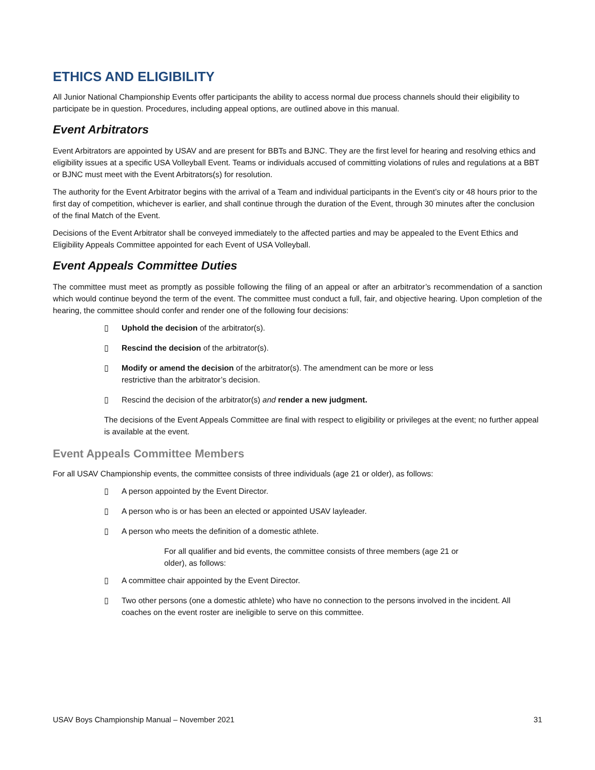ETHICS AND ELIGIBILITY
All Junior National Championship Events offer participants the ability to access normal due process channels should their eligibility to participate be in question. Procedures, including appeal options, are outlined above in this manual.
Event Arbitrators
Event Arbitrators are appointed by USAV and are present for BBTs and BJNC. They are the first level for hearing and resolving ethics and eligibility issues at a specific USA Volleyball Event. Teams or individuals accused of committing violations of rules and regulations at a BBT or BJNC must meet with the Event Arbitrators(s) for resolution.
The authority for the Event Arbitrator begins with the arrival of a Team and individual participants in the Event’s city or 48 hours prior to the first day of competition, whichever is earlier, and shall continue through the duration of the Event, through 30 minutes after the conclusion of the final Match of the Event.
Decisions of the Event Arbitrator shall be conveyed immediately to the affected parties and may be appealed to the Event Ethics and Eligibility Appeals Committee appointed for each Event of USA Volleyball.
Event Appeals Committee Duties
The committee must meet as promptly as possible following the filing of an appeal or after an arbitrator’s recommendation of a sanction which would continue beyond the term of the event. The committee must conduct a full, fair, and objective hearing. Upon completion of the hearing, the committee should confer and render one of the following four decisions:
▯ Uphold the decision of the arbitrator(s).
▯ Rescind the decision of the arbitrator(s).
▯ Modify or amend the decision of the arbitrator(s). The amendment can be more or less
restrictive than the arbitrator’s decision.
▯ Rescind the decision of the arbitrator(s) and render a new judgment.
The decisions of the Event Appeals Committee are final with respect to eligibility or privileges at the event; no further appeal is available at the event.
Event Appeals Committee Members
For all USAV Championship events, the committee consists of three individuals (age 21 or older), as follows:
▯ A person appointed by the Event Director.
▯ A person who is or has been an elected or appointed USAV layleader.
▯ A person who meets the definition of a domestic athlete.
For all qualifier and bid events, the committee consists of three members (age 21 or older), as follows:
▯ A committee chair appointed by the Event Director.
▯ Two other persons (one a domestic athlete) who have no connection to the persons involved in the incident. All coaches on the event roster are ineligible to serve on this committee.
USAV Boys Championship Manual – November 2021 31